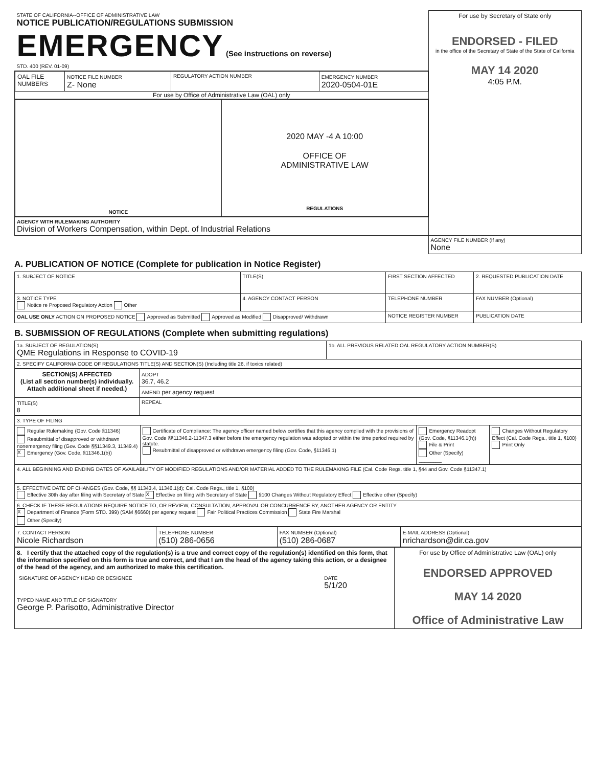| STATE OF CALIFORNIA--OFFICE OF ADMINISTRATIVE LAW NOTICE PUBLICATION/REGULATIONS SUBMISSION EMERGENCY (See instructions on reverse) STD. 400 (REV. 01-09) | For use by Secretary of State only ENDORSED - FILED in the office of the Secretary of State of the State of California MAY 14 2020 4:05 P.M. |
| / OAL FILE NUMBERS / NOTICE FILE NUMBER Z- None / REGULATORY ACTION NUMBER / EMERGENCY NUMBER 2020-0504-01E / For use by Office of Administrative Law (OAL) only | |
| / NOTICE / 2020 MAY -4 A 10:00 OFFICE OF ADMINISTRATIVE LAW REGULATIONS / | |
| AGENCY WITH RULEMAKING AUTHORITY Division of Workers Compensation, within Dept. of Industrial Relations | |
| | AGENCY FILE NUMBER (If any) None |
A. PUBLICATION OF NOTICE (Complete for publication in Notice Register)
| 1. SUBJECT OF NOTICE | TITLE(S) | FIRST SECTION AFFECTED | 2. REQUESTED PUBLICATION DATE |
| 3. NOTICE TYPE Notice re Proposed Regulatory Action Other | 4. AGENCY CONTACT PERSON | TELEPHONE NUMBER | FAX NUMBER (Optional) |
| OAL USE ONLY ACTION ON PROPOSED NOTICE Approved as Submitted Approved as Modified Disapproved/ Withdrawn | | NOTICE REGISTER NUMBER | PUBLICATION DATE |
B. SUBMISSION OF REGULATIONS (Complete when submitting regulations)
| 1a. SUBJECT OF REGULATION(S) QME Regulations in Response to COVID-19 | 1b. ALL PREVIOUS RELATED OAL REGULATORY ACTION NUMBER(S) |
| 2. SPECIFY CALIFORNIA CODE OF REGULATIONS TITLE(S) AND SECTION(S) (Including title 26, if toxics related) | |
| SECTION(S) AFFECTED (List all section number(s) individually. Attach additional sheet if needed.) | ADOPT 36.7, 46.2 |
| | AMEND per agency request |
| TITLE(S) 8 | REPEAL |
| 3. TYPE OF FILING | | | |
| Regular Rulemaking (Gov. Code §11346) Resubmittal of disapproved or withdrawn nonemergency filing (Gov. Code §§11349.3, 11349.4) X Emergency (Gov. Code, §11346.1(b)) | Certificate of Compliance: The agency officer named below certifies that this agency complied with the provisions of Gov. Code §§11346.2-11347.3 either before the emergency regulation was adopted or within the time period required by statute. Resubmittal of disapproved or withdrawn emergency filing (Gov. Code, §11346.1) | Emergency Readopt (Gov. Code, §11346.1(h)) File & Print Other (Specify) ________ | Changes Without Regulatory Effect (Cal. Code Regs., title 1, §100) Print Only |
| 4. ALL BEGINNING AND ENDING DATES OF AVAILABILITY OF MODIFIED REGULATIONS AND/OR MATERIAL ADDED TO THE RULEMAKING FILE (Cal. Code Regs. title 1, §44 and Gov. Code §11347.1) | | | |
| 5. EFFECTIVE DATE OF CHANGES (Gov. Code, §§ 11343.4, 11346.1(d); Cal. Code Regs., title 1, §100) Effective 30th day after filing with Secretary of State X Effective on filing with Secretary of State §100 Changes Without Regulatory Effect Effective other (Specify) | | | |
| 6. CHECK IF THESE REGULATIONS REQUIRE NOTICE TO, OR REVIEW, CONSULTATION, APPROVAL OR CONCURRENCE BY, ANOTHER AGENCY OR ENTITY X Department of Finance (Form STD. 399) (SAM §6660) per agency request Fair Political Practices Commission State Fire Marshal Other (Specify) | | | |
| 7. CONTACT PERSON Nicole Richardson | TELEPHONE NUMBER (510) 286-0656 | FAX NUMBER (Optional) (510) 286-0687 | E-MAIL ADDRESS (Optional) nrichardson@dir.ca.gov |
| 8. I certify that the attached copy of the regulation(s) is a true and correct copy of the regulation(s) identified on this form, that the information specified on this form is true and correct, and that I am the head of the agency taking this action, or a designee of the head of the agency, and am authorized to make this certification. / SIGNATURE OF AGENCY HEAD OR DESIGNEE / DATE 5/1/20 / TYPED NAME AND TITLE OF SIGNATORY George P. Parisotto, Administrative Director | For use by Office of Administrative Law (OAL) only ENDORSED APPROVED MAY 14 2020 Office of Administrative Law |